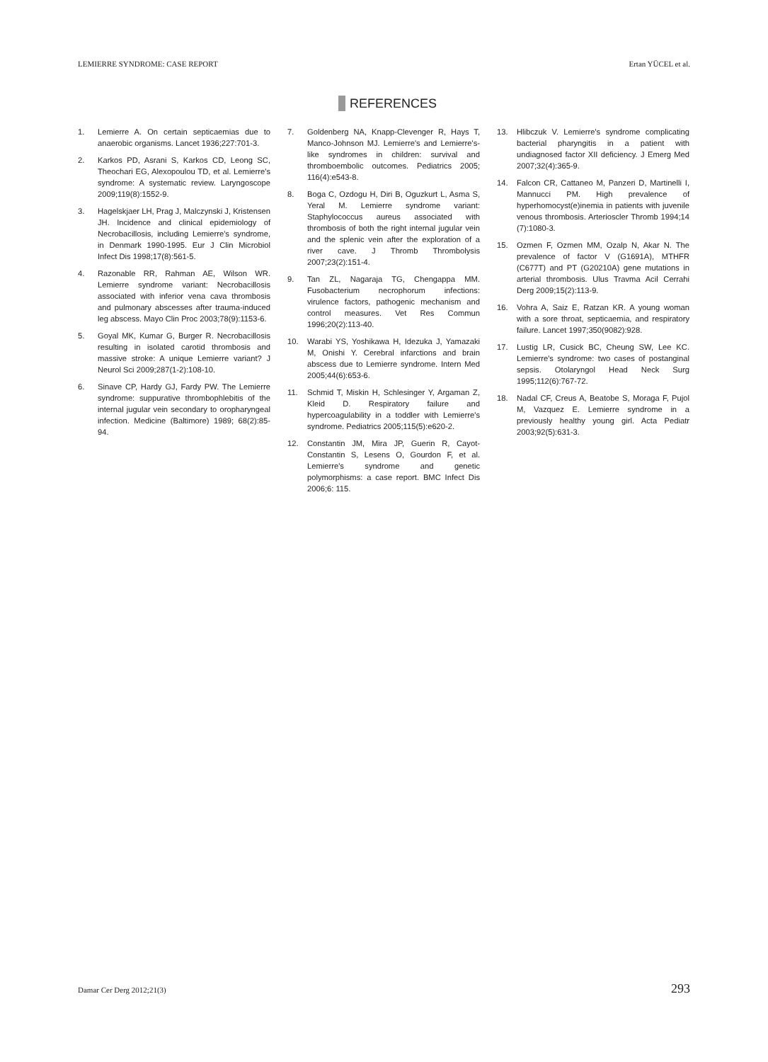LEMIERRE SYNDROME: CASE REPORT Ertan YÜCEL et al.
REFERENCES
1. Lemierre A. On certain septicaemias due to anaerobic organisms. Lancet 1936;227:701-3.
2. Karkos PD, Asrani S, Karkos CD, Leong SC, Theochari EG, Alexopoulou TD, et al. Lemierre's syndrome: A systematic review. Laryngoscope 2009;119(8):1552-9.
3. Hagelskjaer LH, Prag J, Malczynski J, Kristensen JH. Incidence and clinical epidemiology of Necrobacillosis, including Lemierre's syndrome, in Denmark 1990-1995. Eur J Clin Microbiol Infect Dis 1998;17(8):561-5.
4. Razonable RR, Rahman AE, Wilson WR. Lemierre syndrome variant: Necrobacillosis associated with inferior vena cava thrombosis and pulmonary abscesses after trauma-induced leg abscess. Mayo Clin Proc 2003;78(9):1153-6.
5. Goyal MK, Kumar G, Burger R. Necrobacillosis resulting in isolated carotid thrombosis and massive stroke: A unique Lemierre variant? J Neurol Sci 2009;287(1-2):108-10.
6. Sinave CP, Hardy GJ, Fardy PW. The Lemierre syndrome: suppurative thrombophlebitis of the internal jugular vein secondary to oropharyngeal infection. Medicine (Baltimore) 1989; 68(2):85-94.
7. Goldenberg NA, Knapp-Clevenger R, Hays T, Manco-Johnson MJ. Lemierre's and Lemierre's-like syndromes in children: survival and thromboembolic outcomes. Pediatrics 2005; 116(4):e543-8.
8. Boga C, Ozdogu H, Diri B, Oguzkurt L, Asma S, Yeral M. Lemierre syndrome variant: Staphylococcus aureus associated with thrombosis of both the right internal jugular vein and the splenic vein after the exploration of a river cave. J Thromb Thrombolysis 2007;23(2):151-4.
9. Tan ZL, Nagaraja TG, Chengappa MM. Fusobacterium necrophorum infections: virulence factors, pathogenic mechanism and control measures. Vet Res Commun 1996;20(2):113-40.
10. Warabi YS, Yoshikawa H, Idezuka J, Yamazaki M, Onishi Y. Cerebral infarctions and brain abscess due to Lemierre syndrome. Intern Med 2005;44(6):653-6.
11. Schmid T, Miskin H, Schlesinger Y, Argaman Z, Kleid D. Respiratory failure and hypercoagulability in a toddler with Lemierre's syndrome. Pediatrics 2005;115(5):e620-2.
12. Constantin JM, Mira JP, Guerin R, Cayot-Constantin S, Lesens O, Gourdon F, et al. Lemierre's syndrome and genetic polymorphisms: a case report. BMC Infect Dis 2006;6: 115.
13. Hlibczuk V. Lemierre's syndrome complicating bacterial pharyngitis in a patient with undiagnosed factor XII deficiency. J Emerg Med 2007;32(4):365-9.
14. Falcon CR, Cattaneo M, Panzeri D, Martinelli I, Mannucci PM. High prevalence of hyperhomocyst(e)inemia in patients with juvenile venous thrombosis. Arterioscler Thromb 1994;14 (7):1080-3.
15. Ozmen F, Ozmen MM, Ozalp N, Akar N. The prevalence of factor V (G1691A), MTHFR (C677T) and PT (G20210A) gene mutations in arterial thrombosis. Ulus Travma Acil Cerrahi Derg 2009;15(2):113-9.
16. Vohra A, Saiz E, Ratzan KR. A young woman with a sore throat, septicaemia, and respiratory failure. Lancet 1997;350(9082):928.
17. Lustig LR, Cusick BC, Cheung SW, Lee KC. Lemierre's syndrome: two cases of postanginal sepsis. Otolaryngol Head Neck Surg 1995;112(6):767-72.
18. Nadal CF, Creus A, Beatobe S, Moraga F, Pujol M, Vazquez E. Lemierre syndrome in a previously healthy young girl. Acta Pediatr 2003;92(5):631-3.
Damar Cer Derg 2012;21(3) 293